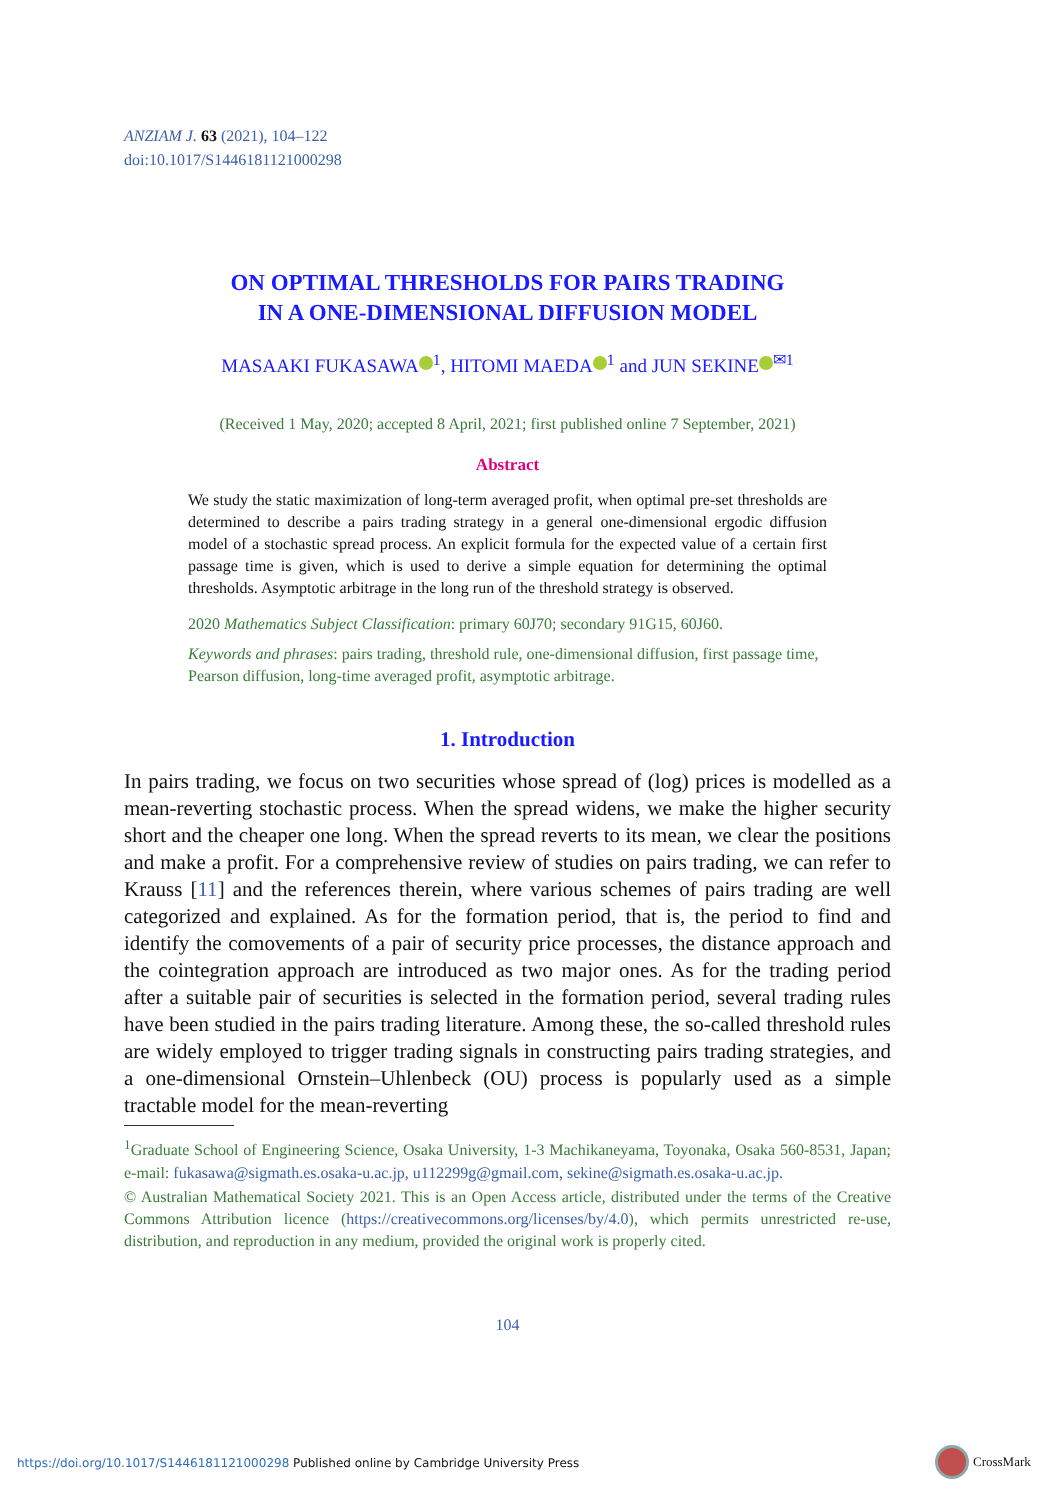ANZIAM J. 63 (2021), 104–122
doi:10.1017/S1446181121000298
ON OPTIMAL THRESHOLDS FOR PAIRS TRADING
IN A ONE-DIMENSIONAL DIFFUSION MODEL
MASAAKI FUKASAWA<sup>1</sup>, HITOMI MAEDA<sup>1</sup> and JUN SEKINE<sup>✉1</sup>
(Received 1 May, 2020; accepted 8 April, 2021; first published online 7 September, 2021)
Abstract
We study the static maximization of long-term averaged profit, when optimal pre-set thresholds are determined to describe a pairs trading strategy in a general one-dimensional ergodic diffusion model of a stochastic spread process. An explicit formula for the expected value of a certain first passage time is given, which is used to derive a simple equation for determining the optimal thresholds. Asymptotic arbitrage in the long run of the threshold strategy is observed.
2020 Mathematics Subject Classification: primary 60J70; secondary 91G15, 60J60.
Keywords and phrases: pairs trading, threshold rule, one-dimensional diffusion, first passage time, Pearson diffusion, long-time averaged profit, asymptotic arbitrage.
1. Introduction
In pairs trading, we focus on two securities whose spread of (log) prices is modelled as a mean-reverting stochastic process. When the spread widens, we make the higher security short and the cheaper one long. When the spread reverts to its mean, we clear the positions and make a profit. For a comprehensive review of studies on pairs trading, we can refer to Krauss [11] and the references therein, where various schemes of pairs trading are well categorized and explained. As for the formation period, that is, the period to find and identify the comovements of a pair of security price processes, the distance approach and the cointegration approach are introduced as two major ones. As for the trading period after a suitable pair of securities is selected in the formation period, several trading rules have been studied in the pairs trading literature. Among these, the so-called threshold rules are widely employed to trigger trading signals in constructing pairs trading strategies, and a one-dimensional Ornstein–Uhlenbeck (OU) process is popularly used as a simple tractable model for the mean-reverting
<sup>1</sup> Graduate School of Engineering Science, Osaka University, 1-3 Machikaneyama, Toyonaka, Osaka 560-8531, Japan; e-mail: fukasawa@sigmath.es.osaka-u.ac.jp, u112299g@gmail.com, sekine@sigmath.es.osaka-u.ac.jp.
© Australian Mathematical Society 2021. This is an Open Access article, distributed under the terms of the Creative Commons Attribution licence (https://creativecommons.org/licenses/by/4.0), which permits unrestricted re-use, distribution, and reproduction in any medium, provided the original work is properly cited.
104
https://doi.org/10.1017/S1446181121000298 Published online by Cambridge University Press
CrossMark